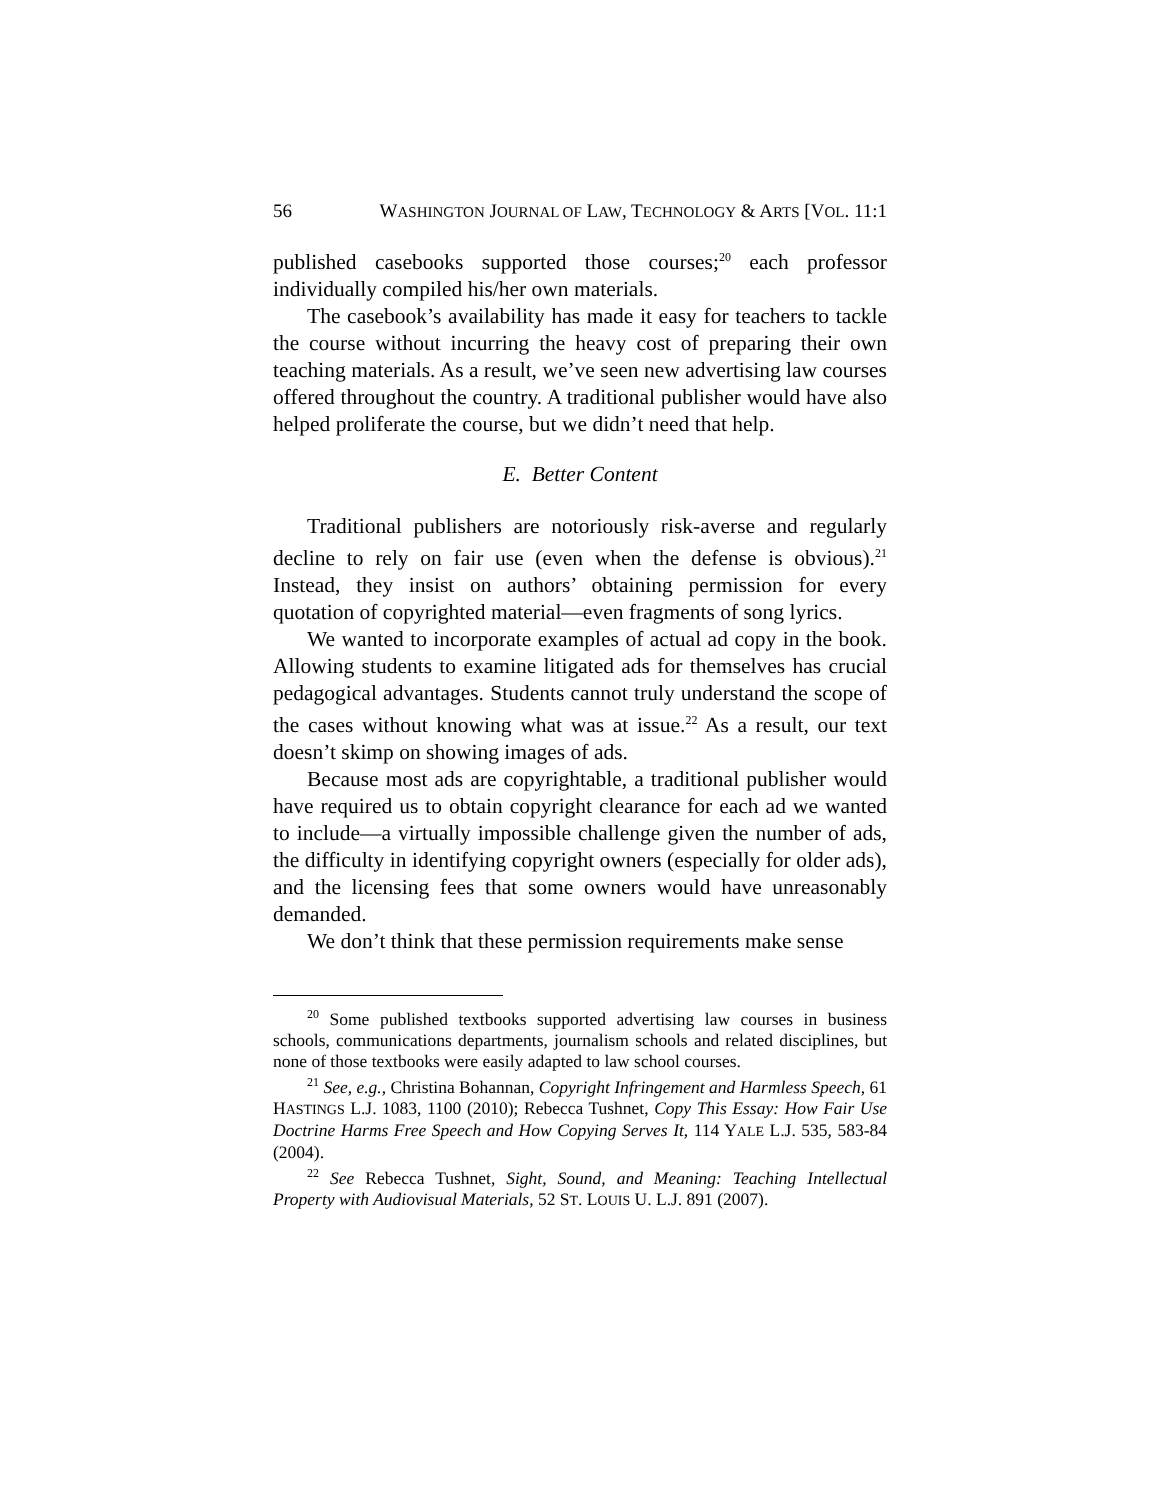56 WASHINGTON JOURNAL OF LAW, TECHNOLOGY & ARTS [VOL. 11:1
published casebooks supported those courses;<sup>20</sup> each professor individually compiled his/her own materials.
The casebook’s availability has made it easy for teachers to tackle the course without incurring the heavy cost of preparing their own teaching materials. As a result, we’ve seen new advertising law courses offered throughout the country. A traditional publisher would have also helped proliferate the course, but we didn’t need that help.
E. Better Content
Traditional publishers are notoriously risk-averse and regularly decline to rely on fair use (even when the defense is obvious).<sup>21</sup> Instead, they insist on authors’ obtaining permission for every quotation of copyrighted material—even fragments of song lyrics.
We wanted to incorporate examples of actual ad copy in the book. Allowing students to examine litigated ads for themselves has crucial pedagogical advantages. Students cannot truly understand the scope of the cases without knowing what was at issue.<sup>22</sup> As a result, our text doesn’t skimp on showing images of ads.
Because most ads are copyrightable, a traditional publisher would have required us to obtain copyright clearance for each ad we wanted to include—a virtually impossible challenge given the number of ads, the difficulty in identifying copyright owners (especially for older ads), and the licensing fees that some owners would have unreasonably demanded.
We don’t think that these permission requirements make sense
<sup>20</sup> Some published textbooks supported advertising law courses in business schools, communications departments, journalism schools and related disciplines, but none of those textbooks were easily adapted to law school courses.
<sup>21</sup> See, e.g., Christina Bohannan, Copyright Infringement and Harmless Speech, 61 HASTINGS L.J. 1083, 1100 (2010); Rebecca Tushnet, Copy This Essay: How Fair Use Doctrine Harms Free Speech and How Copying Serves It, 114 YALE L.J. 535, 583-84 (2004).
<sup>22</sup> See Rebecca Tushnet, Sight, Sound, and Meaning: Teaching Intellectual Property with Audiovisual Materials, 52 ST. LOUIS U. L.J. 891 (2007).